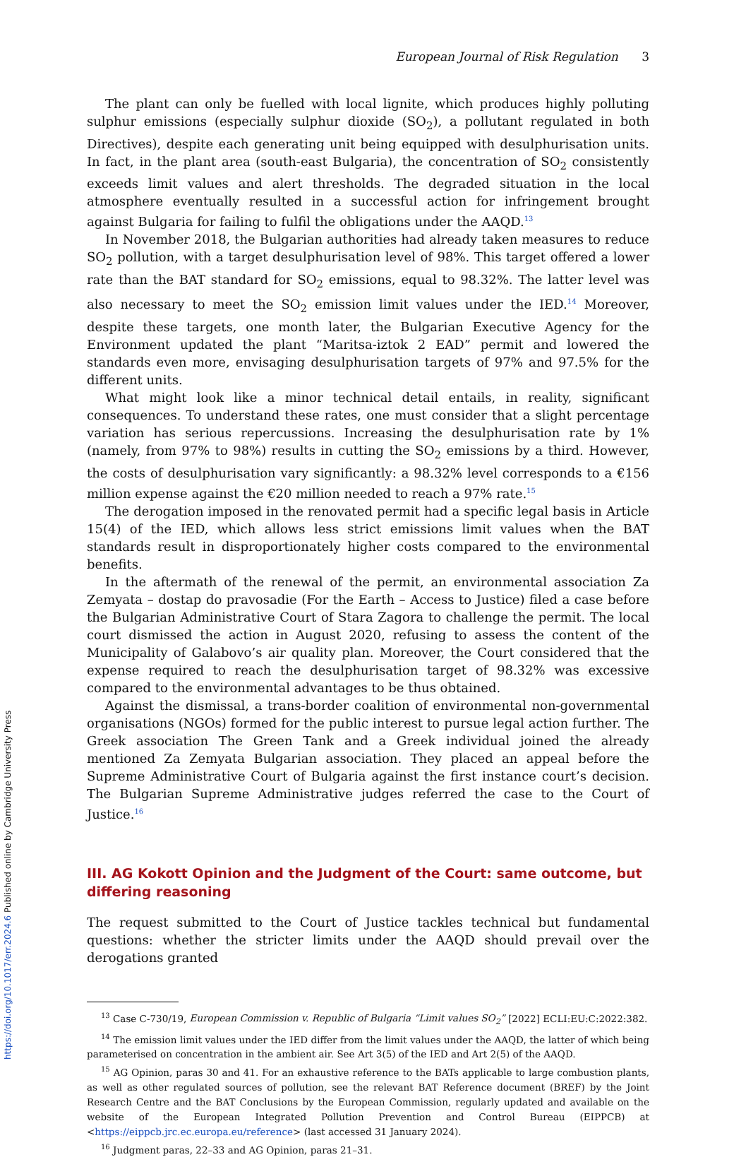https://doi.org/10.1017/err.2024.6 Published online by Cambridge University Press
European Journal of Risk Regulation 3
The plant can only be fuelled with local lignite, which produces highly polluting sulphur emissions (especially sulphur dioxide (SO<sub>2</sub>), a pollutant regulated in both Directives), despite each generating unit being equipped with desulphurisation units. In fact, in the plant area (south-east Bulgaria), the concentration of SO<sub>2</sub> consistently exceeds limit values and alert thresholds. The degraded situation in the local atmosphere eventually resulted in a successful action for infringement brought against Bulgaria for failing to fulfil the obligations under the AAQD.<sup>13</sup>
In November 2018, the Bulgarian authorities had already taken measures to reduce SO<sub>2</sub> pollution, with a target desulphurisation level of 98%. This target offered a lower rate than the BAT standard for SO<sub>2</sub> emissions, equal to 98.32%. The latter level was also necessary to meet the SO<sub>2</sub> emission limit values under the IED.<sup>14</sup> Moreover, despite these targets, one month later, the Bulgarian Executive Agency for the Environment updated the plant “Maritsa-iztok 2 EAD” permit and lowered the standards even more, envisaging desulphurisation targets of 97% and 97.5% for the different units.
What might look like a minor technical detail entails, in reality, significant consequences. To understand these rates, one must consider that a slight percentage variation has serious repercussions. Increasing the desulphurisation rate by 1% (namely, from 97% to 98%) results in cutting the SO<sub>2</sub> emissions by a third. However, the costs of desulphurisation vary significantly: a 98.32% level corresponds to a €156 million expense against the €20 million needed to reach a 97% rate.<sup>15</sup>
The derogation imposed in the renovated permit had a specific legal basis in Article 15(4) of the IED, which allows less strict emissions limit values when the BAT standards result in disproportionately higher costs compared to the environmental benefits.
In the aftermath of the renewal of the permit, an environmental association Za Zemyata – dostap do pravosadie (For the Earth – Access to Justice) filed a case before the Bulgarian Administrative Court of Stara Zagora to challenge the permit. The local court dismissed the action in August 2020, refusing to assess the content of the Municipality of Galabovo’s air quality plan. Moreover, the Court considered that the expense required to reach the desulphurisation target of 98.32% was excessive compared to the environmental advantages to be thus obtained.
Against the dismissal, a trans-border coalition of environmental non-governmental organisations (NGOs) formed for the public interest to pursue legal action further. The Greek association The Green Tank and a Greek individual joined the already mentioned Za Zemyata Bulgarian association. They placed an appeal before the Supreme Administrative Court of Bulgaria against the first instance court’s decision. The Bulgarian Supreme Administrative judges referred the case to the Court of Justice.<sup>16</sup>
III. AG Kokott Opinion and the Judgment of the Court: same outcome, but differing reasoning
The request submitted to the Court of Justice tackles technical but fundamental questions: whether the stricter limits under the AAQD should prevail over the derogations granted
<sup>13</sup> Case C-730/19, European Commission v. Republic of Bulgaria “Limit values SO<sub>2</sub>” [2022] ECLI:EU:C:2022:382.
<sup>14</sup> The emission limit values under the IED differ from the limit values under the AAQD, the latter of which being parameterised on concentration in the ambient air. See Art 3(5) of the IED and Art 2(5) of the AAQD.
<sup>15</sup> AG Opinion, paras 30 and 41. For an exhaustive reference to the BATs applicable to large combustion plants, as well as other regulated sources of pollution, see the relevant BAT Reference document (BREF) by the Joint Research Centre and the BAT Conclusions by the European Commission, regularly updated and available on the website of the European Integrated Pollution Prevention and Control Bureau (EIPPCB) at <https://eippcb.jrc.ec.europa.eu/reference> (last accessed 31 January 2024).
<sup>16</sup> Judgment paras, 22–33 and AG Opinion, paras 21–31.